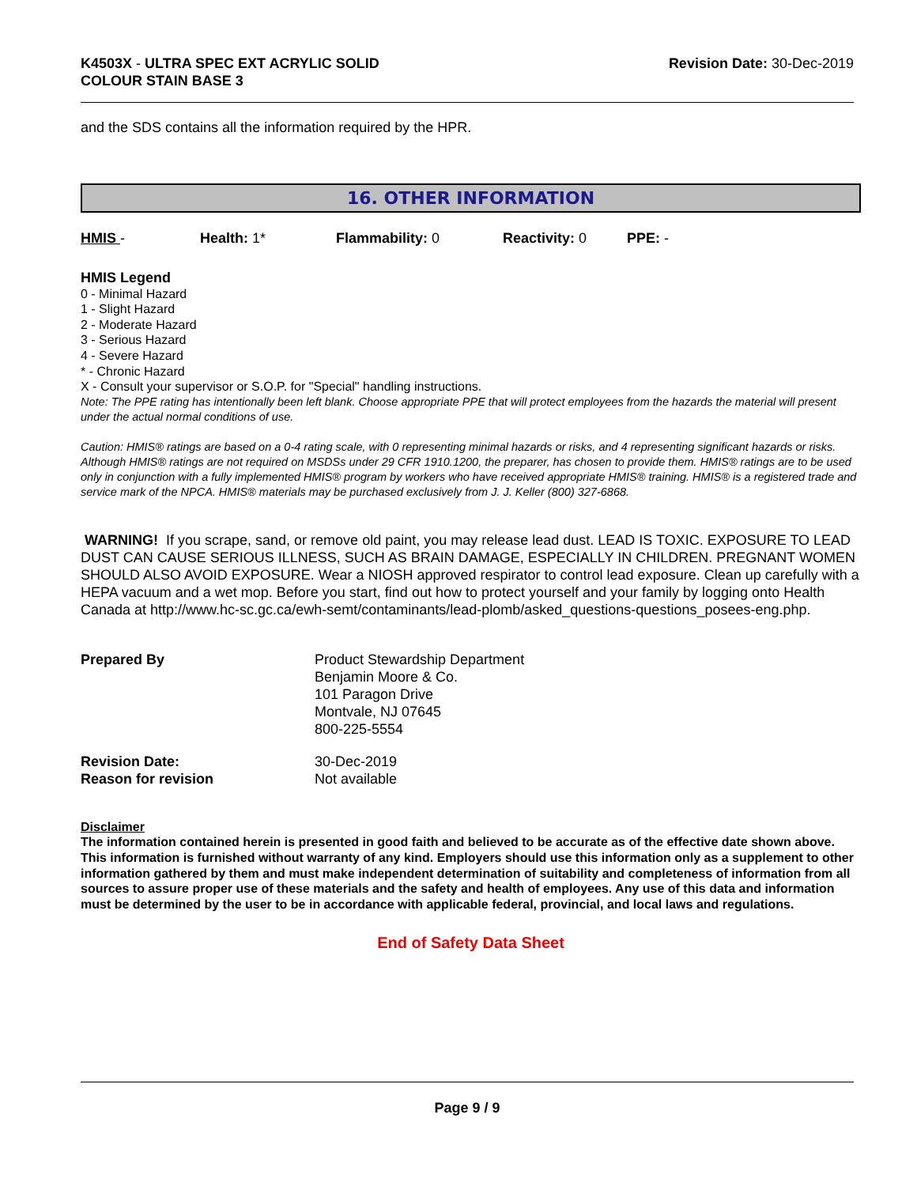K4503X - ULTRA SPEC EXT ACRYLIC SOLID
COLOUR STAIN BASE 3
Revision Date: 30-Dec-2019
and the SDS contains all the information required by the HPR.
16. OTHER INFORMATION
HMIS - Health: 1* Flammability: 0 Reactivity: 0 PPE: -
HMIS Legend
0 - Minimal Hazard
1 - Slight Hazard
2 - Moderate Hazard
3 - Serious Hazard
4 - Severe Hazard
* - Chronic Hazard
X - Consult your supervisor or S.O.P. for "Special" handling instructions.
Note: The PPE rating has intentionally been left blank. Choose appropriate PPE that will protect employees from the hazards the material will present under the actual normal conditions of use.
Caution: HMIS® ratings are based on a 0-4 rating scale, with 0 representing minimal hazards or risks, and 4 representing significant hazards or risks. Although HMIS® ratings are not required on MSDSs under 29 CFR 1910.1200, the preparer, has chosen to provide them. HMIS® ratings are to be used only in conjunction with a fully implemented HMIS® program by workers who have received appropriate HMIS® training. HMIS® is a registered trade and service mark of the NPCA. HMIS® materials may be purchased exclusively from J. J. Keller (800) 327-6868.
WARNING! If you scrape, sand, or remove old paint, you may release lead dust. LEAD IS TOXIC. EXPOSURE TO LEAD DUST CAN CAUSE SERIOUS ILLNESS, SUCH AS BRAIN DAMAGE, ESPECIALLY IN CHILDREN. PREGNANT WOMEN SHOULD ALSO AVOID EXPOSURE. Wear a NIOSH approved respirator to control lead exposure. Clean up carefully with a HEPA vacuum and a wet mop. Before you start, find out how to protect yourself and your family by logging onto Health Canada at http://www.hc-sc.gc.ca/ewh-semt/contaminants/lead-plomb/asked_questions-questions_posees-eng.php.
Prepared By Product Stewardship Department
Benjamin Moore & Co.
101 Paragon Drive
Montvale, NJ 07645
800-225-5554
Revision Date:
Reason for revision
30-Dec-2019
Not available
Disclaimer
The information contained herein is presented in good faith and believed to be accurate as of the effective date shown above. This information is furnished without warranty of any kind. Employers should use this information only as a supplement to other information gathered by them and must make independent determination of suitability and completeness of information from all sources to assure proper use of these materials and the safety and health of employees. Any use of this data and information must be determined by the user to be in accordance with applicable federal, provincial, and local laws and regulations.
End of Safety Data Sheet
Page 9 / 9